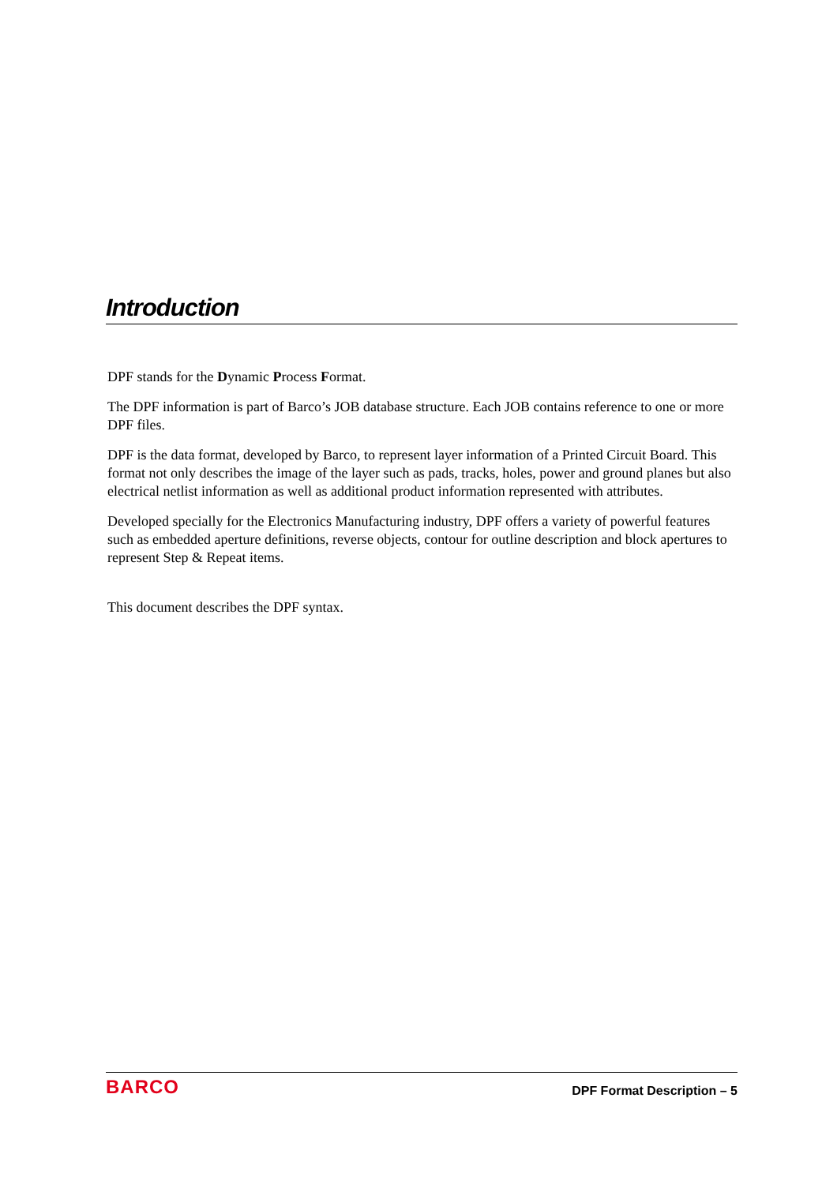Introduction
DPF stands for the Dynamic Process Format.
The DPF information is part of Barco’s JOB database structure. Each JOB contains reference to one or more DPF files.
DPF is the data format, developed by Barco, to represent layer information of a Printed Circuit Board. This format not only describes the image of the layer such as pads, tracks, holes, power and ground planes but also electrical netlist information as well as additional product information represented with attributes.
Developed specially for the Electronics Manufacturing industry, DPF offers a variety of powerful features such as embedded aperture definitions, reverse objects, contour for outline description and block apertures to represent Step & Repeat items.
This document describes the DPF syntax.
BARCO DPF Format Description – 5